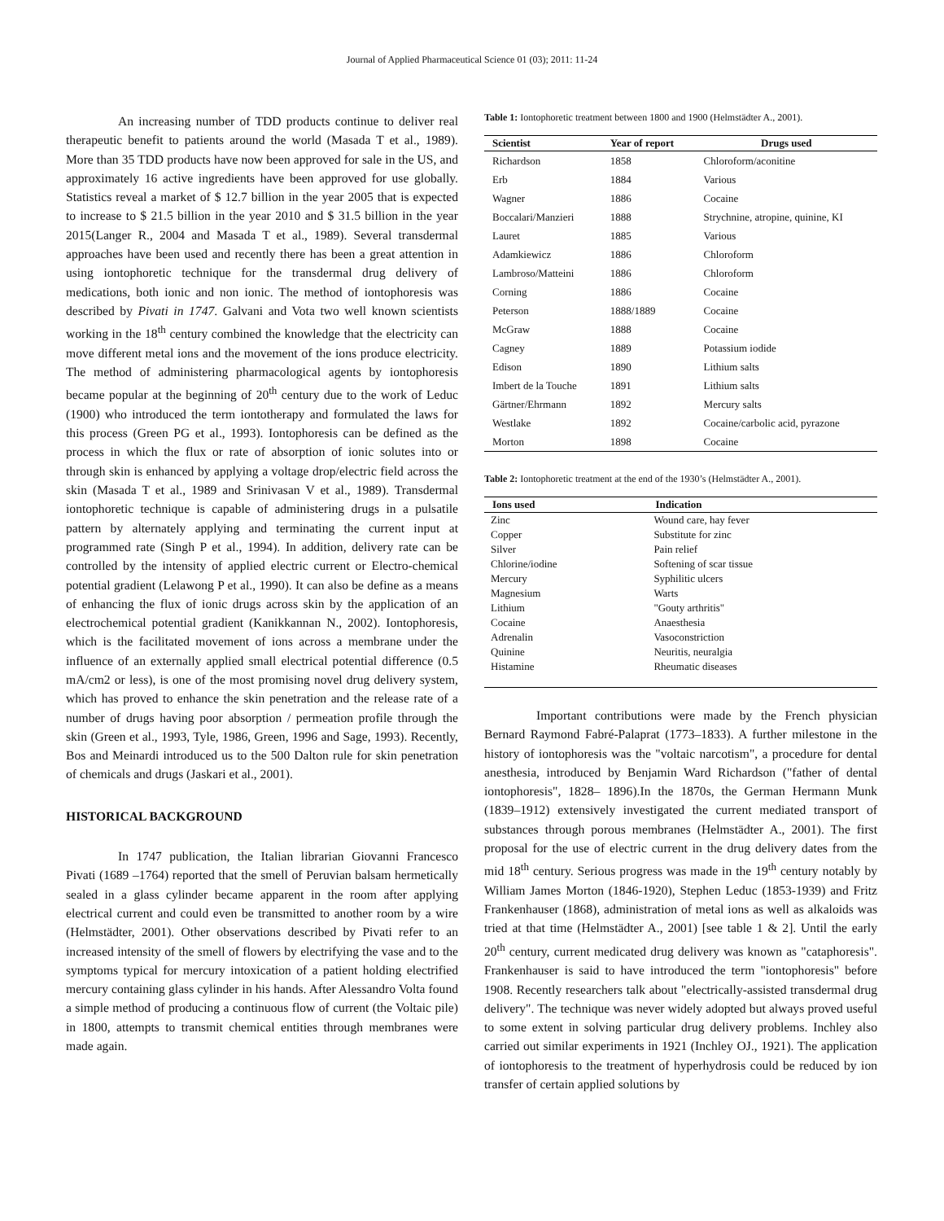Journal of Applied Pharmaceutical Science 01 (03); 2011: 11-24
An increasing number of TDD products continue to deliver real therapeutic benefit to patients around the world (Masada T et al., 1989). More than 35 TDD products have now been approved for sale in the US, and approximately 16 active ingredients have been approved for use globally. Statistics reveal a market of $ 12.7 billion in the year 2005 that is expected to increase to $ 21.5 billion in the year 2010 and $ 31.5 billion in the year 2015(Langer R., 2004 and Masada T et al., 1989). Several transdermal approaches have been used and recently there has been a great attention in using iontophoretic technique for the transdermal drug delivery of medications, both ionic and non ionic. The method of iontophoresis was described by Pivati in 1747. Galvani and Vota two well known scientists working in the 18<sup>th</sup> century combined the knowledge that the electricity can move different metal ions and the movement of the ions produce electricity. The method of administering pharmacological agents by iontophoresis became popular at the beginning of 20<sup>th</sup> century due to the work of Leduc (1900) who introduced the term iontotherapy and formulated the laws for this process (Green PG et al., 1993). Iontophoresis can be defined as the process in which the flux or rate of absorption of ionic solutes into or through skin is enhanced by applying a voltage drop/electric field across the skin (Masada T et al., 1989 and Srinivasan V et al., 1989). Transdermal iontophoretic technique is capable of administering drugs in a pulsatile pattern by alternately applying and terminating the current input at programmed rate (Singh P et al., 1994). In addition, delivery rate can be controlled by the intensity of applied electric current or Electro-chemical potential gradient (Lelawong P et al., 1990). It can also be define as a means of enhancing the flux of ionic drugs across skin by the application of an electrochemical potential gradient (Kanikkannan N., 2002). Iontophoresis, which is the facilitated movement of ions across a membrane under the influence of an externally applied small electrical potential difference (0.5 mA/cm2 or less), is one of the most promising novel drug delivery system, which has proved to enhance the skin penetration and the release rate of a number of drugs having poor absorption / permeation profile through the skin (Green et al., 1993, Tyle, 1986, Green, 1996 and Sage, 1993). Recently, Bos and Meinardi introduced us to the 500 Dalton rule for skin penetration of chemicals and drugs (Jaskari et al., 2001).
HISTORICAL BACKGROUND
In 1747 publication, the Italian librarian Giovanni Francesco Pivati (1689 –1764) reported that the smell of Peruvian balsam hermetically sealed in a glass cylinder became apparent in the room after applying electrical current and could even be transmitted to another room by a wire (Helmstädter, 2001). Other observations described by Pivati refer to an increased intensity of the smell of flowers by electrifying the vase and to the symptoms typical for mercury intoxication of a patient holding electrified mercury containing glass cylinder in his hands. After Alessandro Volta found a simple method of producing a continuous flow of current (the Voltaic pile) in 1800, attempts to transmit chemical entities through membranes were made again.
Table 1: Iontophoretic treatment between 1800 and 1900 (Helmstädter A., 2001).
| Scientist | Year of report | Drugs used |
| --- | --- | --- |
| Richardson | 1858 | Chloroform/aconitine |
| Erb | 1884 | Various |
| Wagner | 1886 | Cocaine |
| Boccalari/Manzieri | 1888 | Strychnine, atropine, quinine, KI |
| Lauret | 1885 | Various |
| Adamkiewicz | 1886 | Chloroform |
| Lambroso/Matteini | 1886 | Chloroform |
| Corning | 1886 | Cocaine |
| Peterson | 1888/1889 | Cocaine |
| McGraw | 1888 | Cocaine |
| Cagney | 1889 | Potassium iodide |
| Edison | 1890 | Lithium salts |
| Imbert de la Touche | 1891 | Lithium salts |
| Gärtner/Ehrmann | 1892 | Mercury salts |
| Westlake | 1892 | Cocaine/carbolic acid, pyrazone |
| Morton | 1898 | Cocaine |
Table 2: Iontophoretic treatment at the end of the 1930’s (Helmstädter A., 2001).
| Ions used | Indication |
| --- | --- |
| Zinc | Wound care, hay fever |
| Copper | Substitute for zinc |
| Silver | Pain relief |
| Chlorine/iodine | Softening of scar tissue |
| Mercury | Syphilitic ulcers |
| Magnesium | Warts |
| Lithium | "Gouty arthritis" |
| Cocaine | Anaesthesia |
| Adrenalin | Vasoconstriction |
| Quinine | Neuritis, neuralgia |
| Histamine | Rheumatic diseases |
Important contributions were made by the French physician Bernard Raymond Fabré-Palaprat (1773–1833). A further milestone in the history of iontophoresis was the "voltaic narcotism", a procedure for dental anesthesia, introduced by Benjamin Ward Richardson ("father of dental iontophoresis", 1828– 1896).In the 1870s, the German Hermann Munk (1839–1912) extensively investigated the current mediated transport of substances through porous membranes (Helmstädter A., 2001). The first proposal for the use of electric current in the drug delivery dates from the mid 18<sup>th</sup> century. Serious progress was made in the 19<sup>th</sup> century notably by William James Morton (1846-1920), Stephen Leduc (1853-1939) and Fritz Frankenhauser (1868), administration of metal ions as well as alkaloids was tried at that time (Helmstädter A., 2001) [see table 1 & 2]. Until the early 20<sup>th</sup> century, current medicated drug delivery was known as "cataphoresis". Frankenhauser is said to have introduced the term "iontophoresis" before 1908. Recently researchers talk about "electrically-assisted transdermal drug delivery". The technique was never widely adopted but always proved useful to some extent in solving particular drug delivery problems. Inchley also carried out similar experiments in 1921 (Inchley OJ., 1921). The application of iontophoresis to the treatment of hyperhydrosis could be reduced by ion transfer of certain applied solutions by